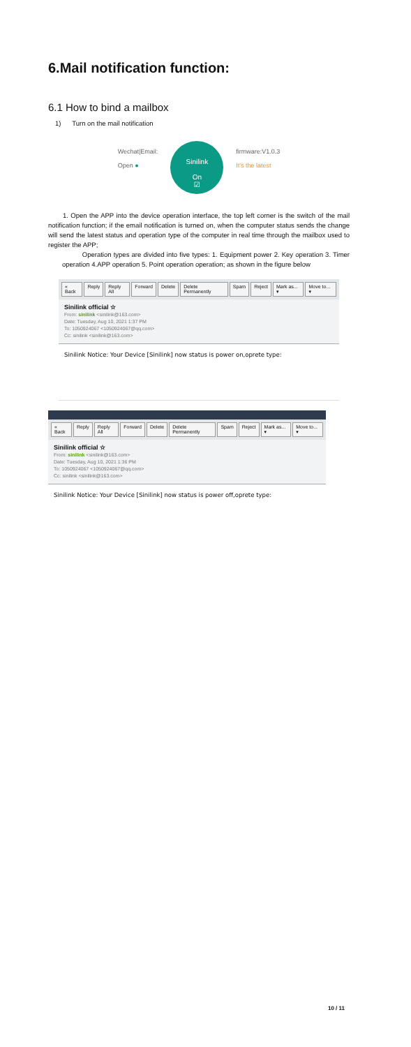6.Mail notification function:
6.1 How to bind a mailbox
1) Turn on the mail notification
Wechat|Email:
Open ●
Sinilink
On
☑
firmware:V1.0.3
It's the latest
1. Open the APP into the device operation interface, the top left corner is the switch of the mail notification function; if the email notification is turned on, when the computer status sends the change will send the latest status and operation type of the computer in real time through the mailbox used to register the APP;
Operation types are divided into five types: 1. Equipment power 2. Key operation 3. Timer operation 4.APP operation 5. Point operation operation; as shown in the figure below
« Back Reply Reply All Forward Delete Delete Permanently Spam Reject Mark as... ▾ Move to... ▾
Sinilink official ☆
From: sinilink <sinilink@163.com>
Date: Tuesday, Aug 10, 2021 1:37 PM
To: 1050924067 <1050924067@qq.com>
Cc: sinilink <sinilink@163.com>
Sinilink Notice: Your Device [Sinilink] now status is power on,oprete type:
« Back Reply Reply All Forward Delete Delete Permanently Spam Reject Mark as... ▾ Move to... ▾
Sinilink official ☆
From: sinilink <sinilink@163.com>
Date: Tuesday, Aug 10, 2021 1:36 PM
To: 1050924067 <1050924067@qq.com>
Cc: sinilink <sinilink@163.com>
Sinilink Notice: Your Device [Sinilink] now status is power off,oprete type:
10 / 11